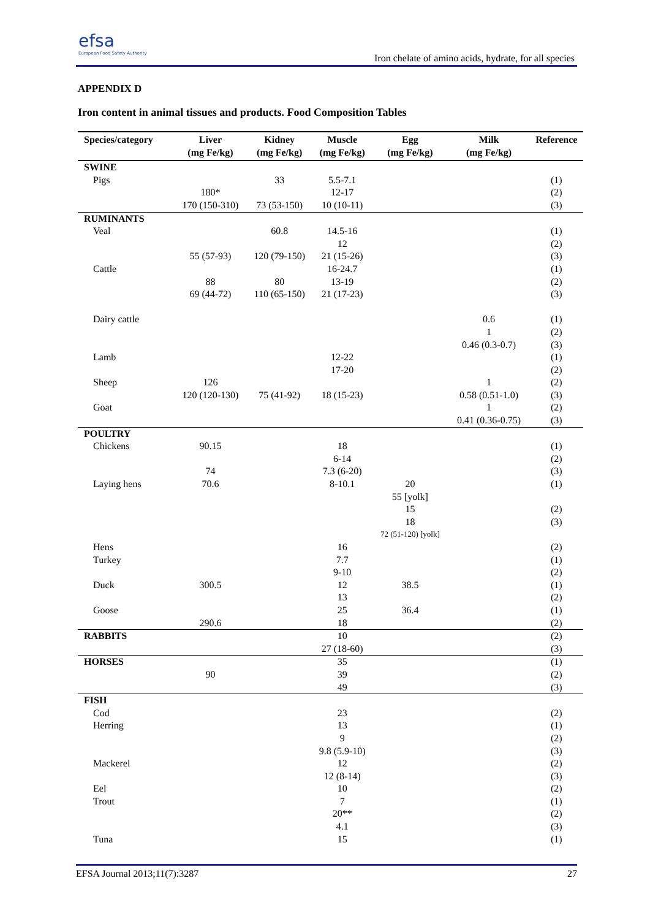efsa
European Food Safety Authority
Iron chelate of amino acids, hydrate, for all species
APPENDIX D
Iron content in animal tissues and products. Food Composition Tables
| Species/category | Liver (mg Fe/kg) | Kidney (mg Fe/kg) | Muscle (mg Fe/kg) | Egg (mg Fe/kg) | Milk (mg Fe/kg) | Reference |
| --- | --- | --- | --- | --- | --- | --- |
| SWINE | | | | | | |
| Pigs | | 33 | 5.5-7.1 | | | (1) |
| | 180* | | 12-17 | | | (2) |
| | 170 (150-310) | 73 (53-150) | 10 (10-11) | | | (3) |
| RUMINANTS | | | | | | |
| Veal | | 60.8 | 14.5-16 | | | (1) |
| | | | 12 | | | (2) |
| | 55 (57-93) | 120 (79-150) | 21 (15-26) | | | (3) |
| Cattle | | | 16-24.7 | | | (1) |
| | 88 | 80 | 13-19 | | | (2) |
| | 69 (44-72) | 110 (65-150) | 21 (17-23) | | | (3) |
| Dairy cattle | | | | | 0.6 | (1) |
| | | | | | 1 | (2) |
| | | | | | 0.46 (0.3-0.7) | (3) |
| Lamb | | | 12-22 | | | (1) |
| | | | 17-20 | | | (2) |
| Sheep | 126 | | | | 1 | (2) |
| | 120 (120-130) | 75 (41-92) | 18 (15-23) | | 0.58 (0.51-1.0) | (3) |
| Goat | | | | | 1 | (2) |
| | | | | | 0.41 (0.36-0.75) | (3) |
| POULTRY | | | | | | |
| Chickens | 90.15 | | 18 | | | (1) |
| | | | 6-14 | | | (2) |
| | 74 | | 7.3 (6-20) | | | (3) |
| Laying hens | 70.6 | | 8-10.1 | 20 | | (1) |
| | | | | 55 [yolk] | | |
| | | | | 15 | | (2) |
| | | | | 18 | | (3) |
| | | | | 72 (51-120) [yolk] | | |
| Hens | | | 16 | | | (2) |
| Turkey | | | 7.7 | | | (1) |
| | | | 9-10 | | | (2) |
| Duck | 300.5 | | 12 | 38.5 | | (1) |
| | | | 13 | | | (2) |
| Goose | | | 25 | 36.4 | | (1) |
| | 290.6 | | 18 | | | (2) |
| RABBITS | | | 10 | | | (2) |
| | | | 27 (18-60) | | | (3) |
| HORSES | | | 35 | | | (1) |
| | 90 | | 39 | | | (2) |
| | | | 49 | | | (3) |
| FISH | | | | | | |
| Cod | | | 23 | | | (2) |
| Herring | | | 13 | | | (1) |
| | | | 9 | | | (2) |
| | | | 9.8 (5.9-10) | | | (3) |
| Mackerel | | | 12 | | | (2) |
| | | | 12 (8-14) | | | (3) |
| Eel | | | 10 | | | (2) |
| Trout | | | 7 | | | (1) |
| | | | 20** | | | (2) |
| | | | 4.1 | | | (3) |
| Tuna | | | 15 | | | (1) |
EFSA Journal 2013;11(7):3287 27